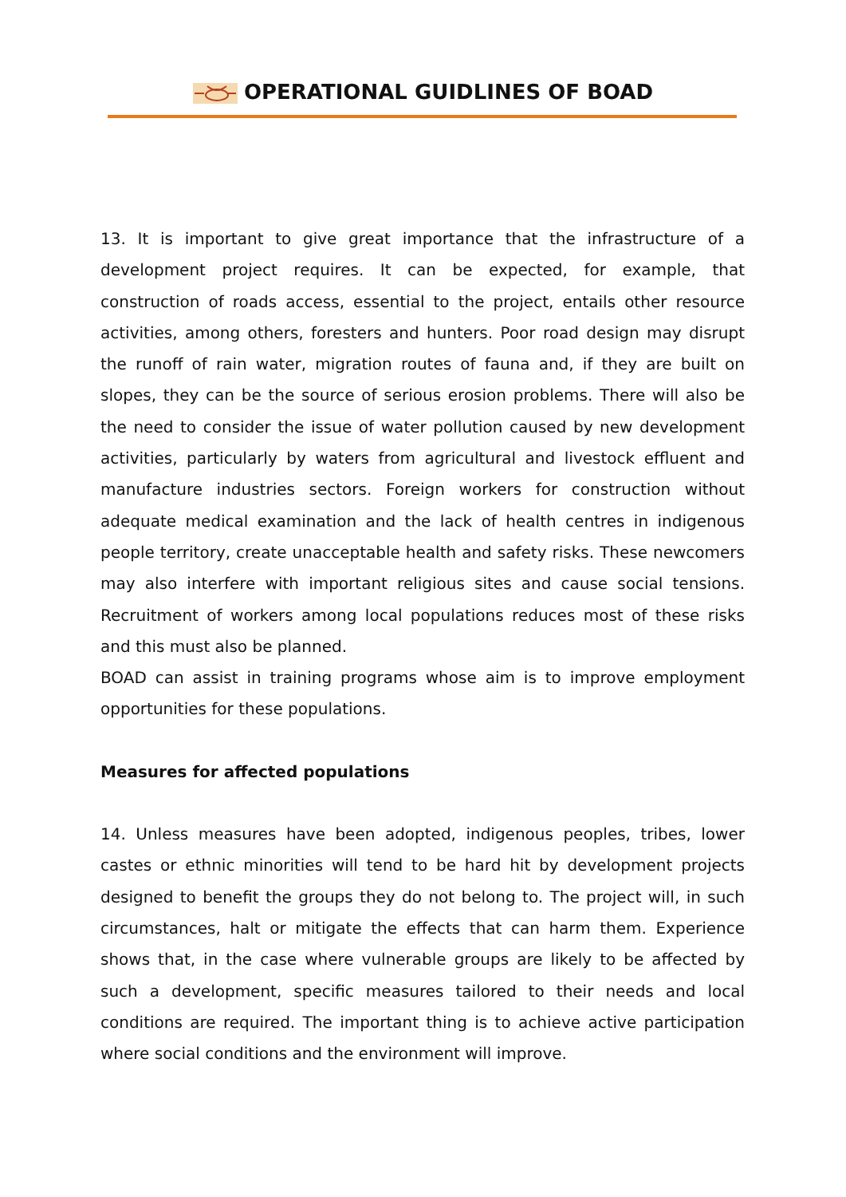OPERATIONAL GUIDLINES OF BOAD
13. It is important to give great importance that the infrastructure of a development project requires. It can be expected, for example, that construction of roads access, essential to the project, entails other resource activities, among others, foresters and hunters. Poor road design may disrupt the runoff of rain water, migration routes of fauna and, if they are built on slopes, they can be the source of serious erosion problems. There will also be the need to consider the issue of water pollution caused by new development activities, particularly by waters from agricultural and livestock effluent and manufacture industries sectors. Foreign workers for construction without adequate medical examination and the lack of health centres in indigenous people territory, create unacceptable health and safety risks. These newcomers may also interfere with important religious sites and cause social tensions. Recruitment of workers among local populations reduces most of these risks and this must also be planned.
BOAD can assist in training programs whose aim is to improve employment opportunities for these populations.
Measures for affected populations
14. Unless measures have been adopted, indigenous peoples, tribes, lower castes or ethnic minorities will tend to be hard hit by development projects designed to benefit the groups they do not belong to. The project will, in such circumstances, halt or mitigate the effects that can harm them. Experience shows that, in the case where vulnerable groups are likely to be affected by such a development, specific measures tailored to their needs and local conditions are required. The important thing is to achieve active participation where social conditions and the environment will improve.